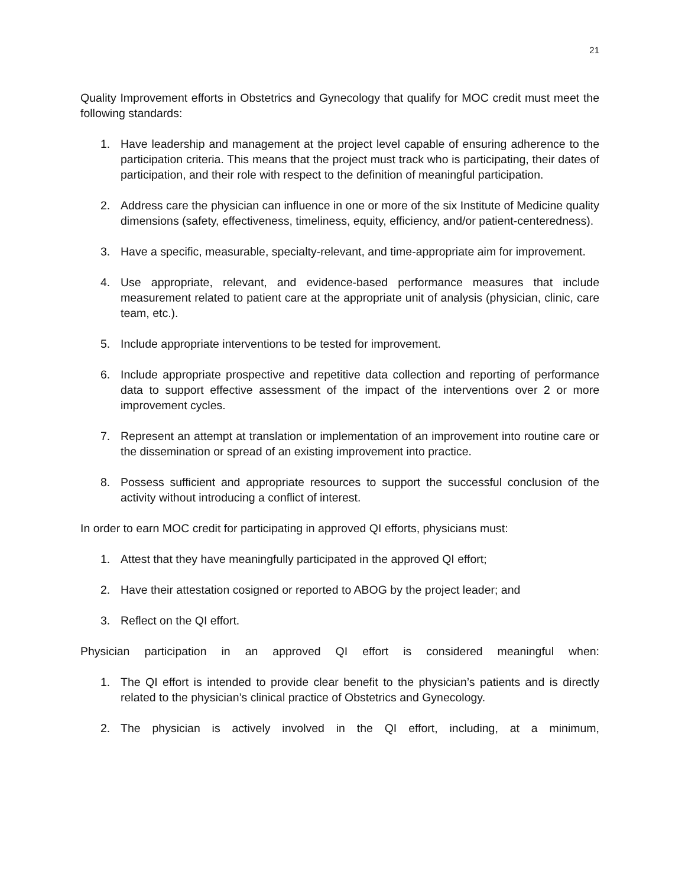21
Quality Improvement efforts in Obstetrics and Gynecology that qualify for MOC credit must meet the following standards:
1. Have leadership and management at the project level capable of ensuring adherence to the participation criteria. This means that the project must track who is participating, their dates of participation, and their role with respect to the definition of meaningful participation.
2. Address care the physician can influence in one or more of the six Institute of Medicine quality dimensions (safety, effectiveness, timeliness, equity, efficiency, and/or patient-centeredness).
3. Have a specific, measurable, specialty-relevant, and time-appropriate aim for improvement.
4. Use appropriate, relevant, and evidence-based performance measures that include measurement related to patient care at the appropriate unit of analysis (physician, clinic, care team, etc.).
5. Include appropriate interventions to be tested for improvement.
6. Include appropriate prospective and repetitive data collection and reporting of performance data to support effective assessment of the impact of the interventions over 2 or more improvement cycles.
7. Represent an attempt at translation or implementation of an improvement into routine care or the dissemination or spread of an existing improvement into practice.
8. Possess sufficient and appropriate resources to support the successful conclusion of the activity without introducing a conflict of interest.
In order to earn MOC credit for participating in approved QI efforts, physicians must:
1. Attest that they have meaningfully participated in the approved QI effort;
2. Have their attestation cosigned or reported to ABOG by the project leader; and
3. Reflect on the QI effort.
Physician participation in an approved QI effort is considered meaningful when:
1. The QI effort is intended to provide clear benefit to the physician’s patients and is directly related to the physician’s clinical practice of Obstetrics and Gynecology.
2. The physician is actively involved in the QI effort, including, at a minimum,